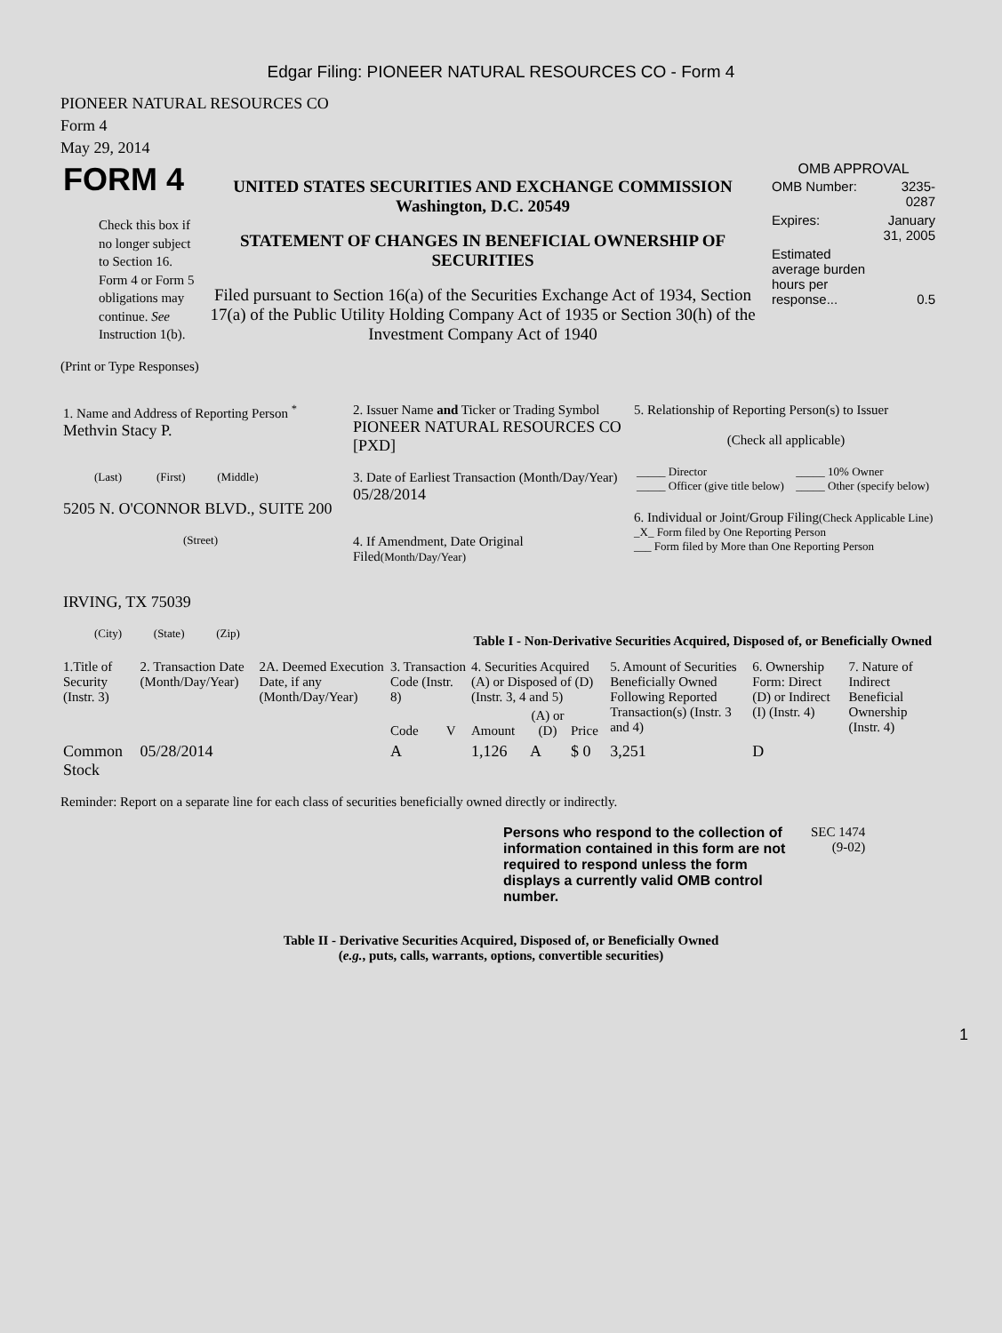Edgar Filing: PIONEER NATURAL RESOURCES CO - Form 4
PIONEER NATURAL RESOURCES CO
Form 4
May 29, 2014
| FORM 4 Check this box if no longer subject to Section 16. Form 4 or Form 5 obligations may continue. See Instruction 1(b). | UNITED STATES SECURITIES AND EXCHANGE COMMISSION Washington, D.C. 20549 STATEMENT OF CHANGES IN BENEFICIAL OWNERSHIP OF SECURITIES Filed pursuant to Section 16(a) of the Securities Exchange Act of 1934, Section 17(a) of the Public Utility Holding Company Act of 1935 or Section 30(h) of the Investment Company Act of 1940 | OMB APPROVAL / OMB Number: / 3235-0287 / / Expires: / January 31, 2005 / / Estimated average burden hours per response... / 0.5 / |
(Print or Type Responses)
| 1. Name and Address of Reporting Person <sup>*</sup> Methvin Stacy P. (Last) (First) (Middle) 5205 N. O'CONNOR BLVD., SUITE 200 (Street) IRVING, TX 75039 (City) (State) (Zip) | 2. Issuer Name and Ticker or Trading Symbol PIONEER NATURAL RESOURCES CO [PXD] 3. Date of Earliest Transaction (Month/Day/Year) 05/28/2014 4. If Amendment, Date Original Filed (Month/Day/Year) | 5. Relationship of Reporting Person(s) to Issuer (Check all applicable) / _____ Director _____ Officer (give title below) / _____ 10% Owner _____ Other (specify below) / 6. Individual or Joint/Group Filing (Check Applicable Line) _X_ Form filed by One Reporting Person ___ Form filed by More than One Reporting Person |
Table I - Non-Derivative Securities Acquired, Disposed of, or Beneficially Owned
| 1.Title of Security (Instr. 3) | 2. Transaction Date (Month/Day/Year) | 2A. Deemed Execution Date, if any (Month/Day/Year) | 3. Transaction Code (Instr. 8) | | 4. Securities Acquired (A) or Disposed of (D) (Instr. 3, 4 and 5) | | | 5. Amount of Securities Beneficially Owned Following Reported Transaction(s) (Instr. 3 and 4) | 6. Ownership Form: Direct (D) or Indirect (I) (Instr. 4) | 7. Nature of Indirect Beneficial Ownership (Instr. 4) |
| --- | --- | --- | --- | --- | --- | --- | --- | --- | --- | --- |
| | | | Code | V | Amount | (A) or (D) | Price | | | |
| Common Stock | 05/28/2014 | | A | | 1,126 | A | $ 0 | 3,251 | D | |
Reminder: Report on a separate line for each class of securities beneficially owned directly or indirectly.
| Persons who respond to the collection of information contained in this form are not required to respond unless the form displays a currently valid OMB control number. | SEC 1474 (9-02) |
Table II - Derivative Securities Acquired, Disposed of, or Beneficially Owned
(e.g., puts, calls, warrants, options, convertible securities)
1